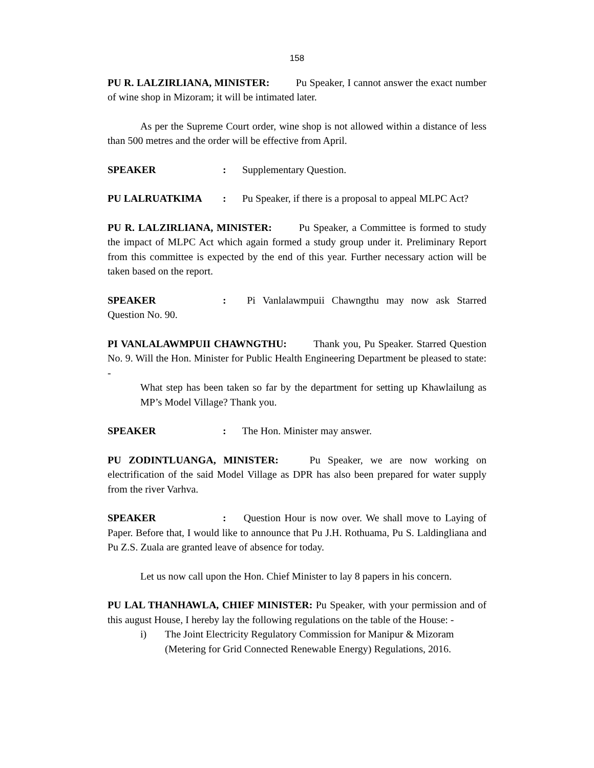158
PU R. LALZIRLIANA, MINISTER: Pu Speaker, I cannot answer the exact number of wine shop in Mizoram; it will be intimated later.
As per the Supreme Court order, wine shop is not allowed within a distance of less than 500 metres and the order will be effective from April.
SPEAKER: Supplementary Question.
PU LALRUATKIMA: Pu Speaker, if there is a proposal to appeal MLPC Act?
PU R. LALZIRLIANA, MINISTER: Pu Speaker, a Committee is formed to study the impact of MLPC Act which again formed a study group under it. Preliminary Report from this committee is expected by the end of this year. Further necessary action will be taken based on the report.
SPEAKER: Pi Vanlalawmpuii Chawngthu may now ask Starred Question No. 90.
PI VANLALAWMPUII CHAWNGTHU: Thank you, Pu Speaker. Starred Question No. 9. Will the Hon. Minister for Public Health Engineering Department be pleased to state: -
What step has been taken so far by the department for setting up Khawlailung as MP’s Model Village? Thank you.
SPEAKER: The Hon. Minister may answer.
PU ZODINTLUANGA, MINISTER: Pu Speaker, we are now working on electrification of the said Model Village as DPR has also been prepared for water supply from the river Varhva.
SPEAKER: Question Hour is now over. We shall move to Laying of Paper. Before that, I would like to announce that Pu J.H. Rothuama, Pu S. Laldingliana and Pu Z.S. Zuala are granted leave of absence for today.
Let us now call upon the Hon. Chief Minister to lay 8 papers in his concern.
PU LAL THANHAWLA, CHIEF MINISTER: Pu Speaker, with your permission and of this august House, I hereby lay the following regulations on the table of the House: -
i) The Joint Electricity Regulatory Commission for Manipur & Mizoram (Metering for Grid Connected Renewable Energy) Regulations, 2016.